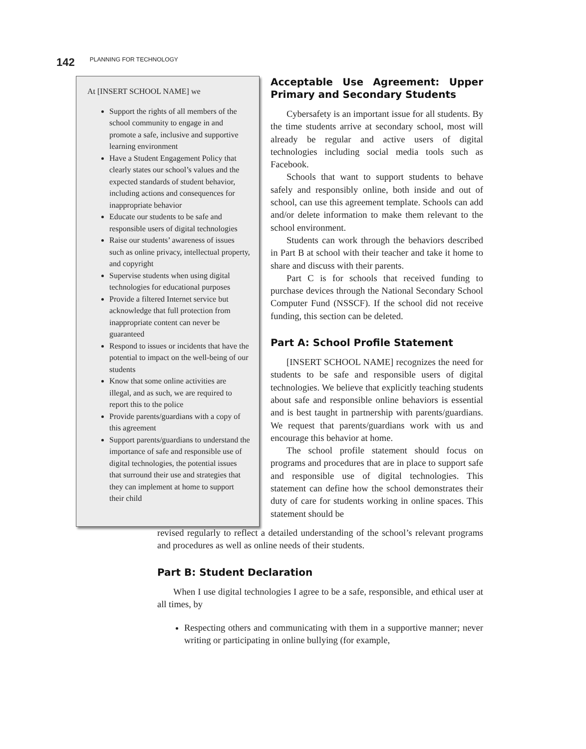142 PLANNING FOR TECHNOLOGY
At [INSERT SCHOOL NAME] we
Support the rights of all members of the school community to engage in and promote a safe, inclusive and supportive learning environment
Have a Student Engagement Policy that clearly states our school’s values and the expected standards of student behavior, including actions and consequences for inappropriate behavior
Educate our students to be safe and responsible users of digital technologies
Raise our students’ awareness of issues such as online privacy, intellectual property, and copyright
Supervise students when using digital technologies for educational purposes
Provide a filtered Internet service but acknowledge that full protection from inappropriate content can never be guaranteed
Respond to issues or incidents that have the potential to impact on the well-being of our students
Know that some online activities are illegal, and as such, we are required to report this to the police
Provide parents/guardians with a copy of this agreement
Support parents/guardians to understand the importance of safe and responsible use of digital technologies, the potential issues that surround their use and strategies that they can implement at home to support their child
Acceptable Use Agreement: Upper Primary and Secondary Students
Cybersafety is an important issue for all students. By the time students arrive at secondary school, most will already be regular and active users of digital technologies including social media tools such as Facebook.
Schools that want to support students to behave safely and responsibly online, both inside and out of school, can use this agreement template. Schools can add and/or delete information to make them relevant to the school environment.
Students can work through the behaviors described in Part B at school with their teacher and take it home to share and discuss with their parents.
Part C is for schools that received funding to purchase devices through the National Secondary School Computer Fund (NSSCF). If the school did not receive funding, this section can be deleted.
Part A: School Profile Statement
[INSERT SCHOOL NAME] recognizes the need for students to be safe and responsible users of digital technologies. We believe that explicitly teaching students about safe and responsible online behaviors is essential and is best taught in partnership with parents/guardians. We request that parents/guardians work with us and encourage this behavior at home.
The school profile statement should focus on programs and procedures that are in place to support safe and responsible use of digital technologies. This statement can define how the school demonstrates their duty of care for students working in online spaces. This statement should be
revised regularly to reflect a detailed understanding of the school’s relevant programs and procedures as well as online needs of their students.
Part B: Student Declaration
When I use digital technologies I agree to be a safe, responsible, and ethical user at all times, by
Respecting others and communicating with them in a supportive manner; never writing or participating in online bullying (for example,